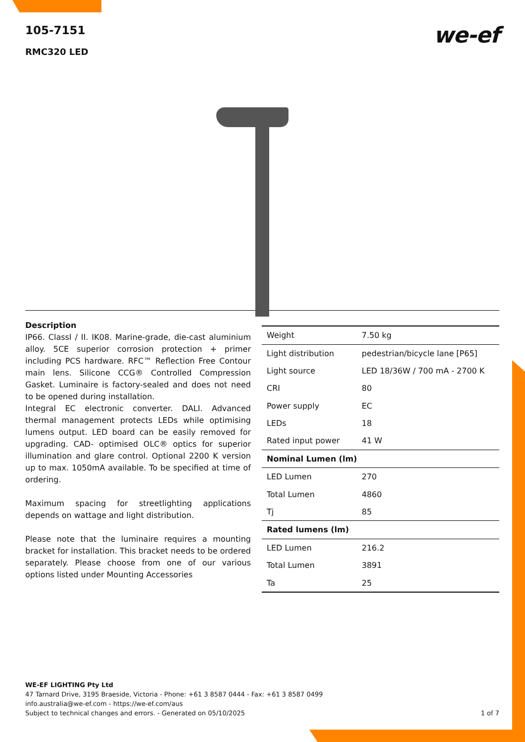we-ef
105-7151
RMC320 LED
Description
IP66. ClassI / II. IK08. Marine-grade, die-cast aluminium alloy. 5CE superior corrosion protection + primer including PCS hardware. RFC™ Reflection Free Contour main lens. Silicone CCG® Controlled Compression Gasket. Luminaire is factory-sealed and does not need to be opened during installation.
Integral EC electronic converter. DALI. Advanced thermal management protects LEDs while optimising lumens output. LED board can be easily removed for upgrading. CAD- optimised OLC® optics for superior illumination and glare control. Optional 2200 K version up to max. 1050mA available. To be specified at time of ordering.
Maximum spacing for streetlighting applications depends on wattage and light distribution.
Please note that the luminaire requires a mounting bracket for installation. This bracket needs to be ordered separately. Please choose from one of our various options listed under Mounting Accessories
| Weight | 7.50 kg |
| Light distribution | pedestrian/bicycle lane [P65] |
| Light source | LED 18/36W / 700 mA - 2700 K |
| CRI | 80 |
| Power supply | EC |
| LEDs | 18 |
| Rated input power | 41 W |
| Nominal Lumen (lm) | |
| LED Lumen | 270 |
| Total Lumen | 4860 |
| Tj | 85 |
| Rated lumens (lm) | |
| LED Lumen | 216.2 |
| Total Lumen | 3891 |
| Ta | 25 |
WE-EF LIGHTING Pty Ltd
47 Tarnard Drive, 3195 Braeside, Victoria - Phone: +61 3 8587 0444 - Fax: +61 3 8587 0499
info.australia@we-ef.com - https://we-ef.com/aus
Subject to technical changes and errors. - Generated on 05/10/2025 1 of 7